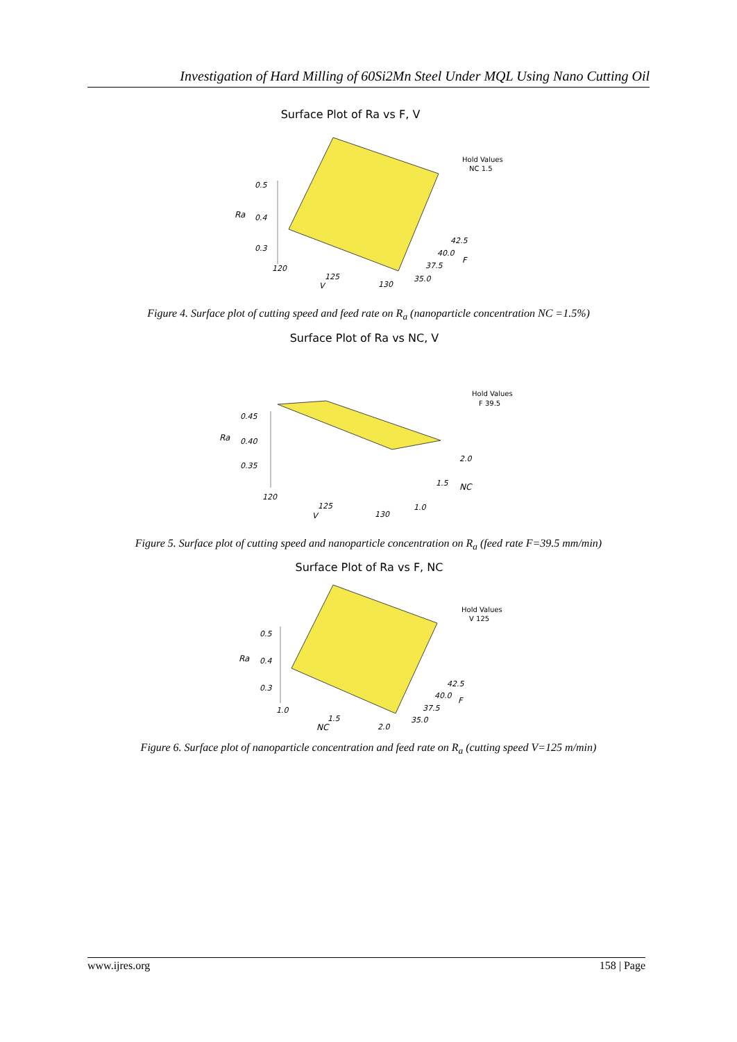Investigation of Hard Milling of 60Si2Mn Steel Under MQL Using Nano Cutting Oil
Surface Plot of Ra vs F, V
0.5
Ra
0.4
0.3
120
125
V
130
35.0
37.5
40.0
42.5
F
Hold Values
NC 1.5
Figure 4. Surface plot of cutting speed and feed rate on R<sub>a</sub> (nanoparticle concentration NC =1.5%)
Surface Plot of Ra vs NC, V
0.45
Ra
0.40
0.35
120
125
V
130
1.0
1.5
NC
2.0
Hold Values
F 39.5
Figure 5. Surface plot of cutting speed and nanoparticle concentration on R<sub>a</sub> (feed rate F=39.5 mm/min)
Surface Plot of Ra vs F, NC
0.5
Ra
0.4
0.3
1.0
1.5
NC
2.0
35.0
37.5
40.0
42.5
F
Hold Values
V 125
Figure 6. Surface plot of nanoparticle concentration and feed rate on R<sub>a</sub> (cutting speed V=125 m/min)
www.ijres.org 158 | Page